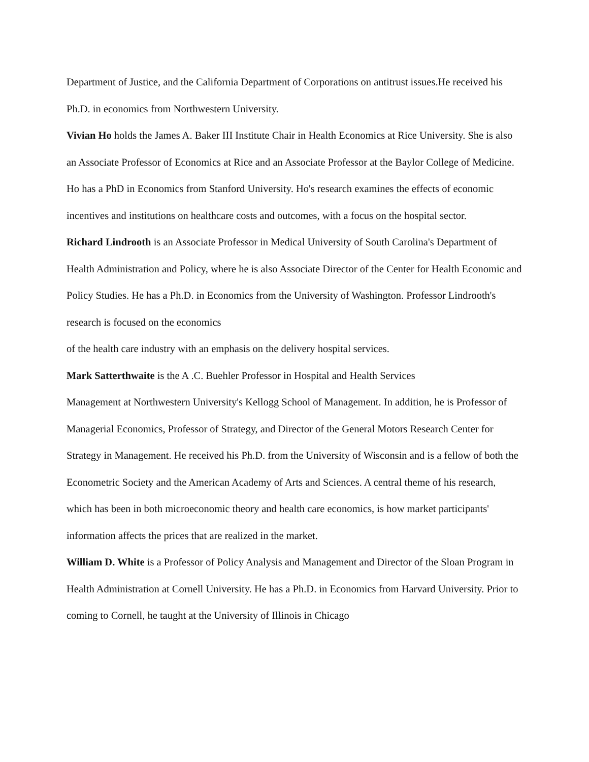Department of Justice, and the California Department of Corporations on antitrust issues.He received his Ph.D. in economics from Northwestern University.
Vivian Ho holds the James A. Baker III Institute Chair in Health Economics at Rice University. She is also an Associate Professor of Economics at Rice and an Associate Professor at the Baylor College of Medicine. Ho has a PhD in Economics from Stanford University. Ho's research examines the effects of economic incentives and institutions on healthcare costs and outcomes, with a focus on the hospital sector.
Richard Lindrooth is an Associate Professor in Medical University of South Carolina's Department of Health Administration and Policy, where he is also Associate Director of the Center for Health Economic and Policy Studies. He has a Ph.D. in Economics from the University of Washington. Professor Lindrooth's research is focused on the economics
of the health care industry with an emphasis on the delivery hospital services.
Mark Satterthwaite is the A .C. Buehler Professor in Hospital and Health Services
Management at Northwestern University's Kellogg School of Management. In addition, he is Professor of Managerial Economics, Professor of Strategy, and Director of the General Motors Research Center for Strategy in Management. He received his Ph.D. from the University of Wisconsin and is a fellow of both the Econometric Society and the American Academy of Arts and Sciences. A central theme of his research, which has been in both microeconomic theory and health care economics, is how market participants' information affects the prices that are realized in the market.
William D. White is a Professor of Policy Analysis and Management and Director of the Sloan Program in Health Administration at Cornell University. He has a Ph.D. in Economics from Harvard University. Prior to coming to Cornell, he taught at the University of Illinois in Chicago